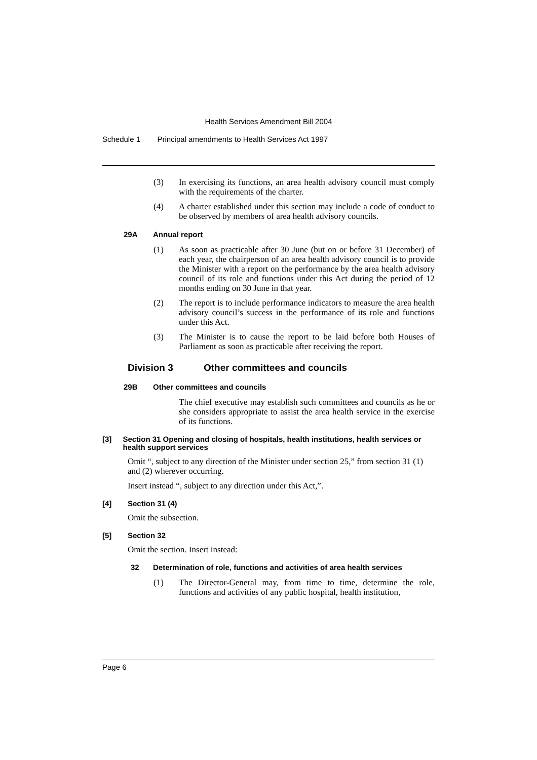Health Services Amendment Bill 2004
Schedule 1 Principal amendments to Health Services Act 1997
(3) In exercising its functions, an area health advisory council must comply with the requirements of the charter.
(4) A charter established under this section may include a code of conduct to be observed by members of area health advisory councils.
29A Annual report
(1) As soon as practicable after 30 June (but on or before 31 December) of each year, the chairperson of an area health advisory council is to provide the Minister with a report on the performance by the area health advisory council of its role and functions under this Act during the period of 12 months ending on 30 June in that year.
(2) The report is to include performance indicators to measure the area health advisory council’s success in the performance of its role and functions under this Act.
(3) The Minister is to cause the report to be laid before both Houses of Parliament as soon as practicable after receiving the report.
Division 3 Other committees and councils
29B Other committees and councils
The chief executive may establish such committees and councils as he or she considers appropriate to assist the area health service in the exercise of its functions.
[3] Section 31 Opening and closing of hospitals, health institutions, health services or health support services
Omit “, subject to any direction of the Minister under section 25,” from section 31 (1) and (2) wherever occurring.
Insert instead “, subject to any direction under this Act,”.
[4] Section 31 (4)
Omit the subsection.
[5] Section 32
Omit the section. Insert instead:
32 Determination of role, functions and activities of area health services
(1) The Director-General may, from time to time, determine the role, functions and activities of any public hospital, health institution,
Page 6